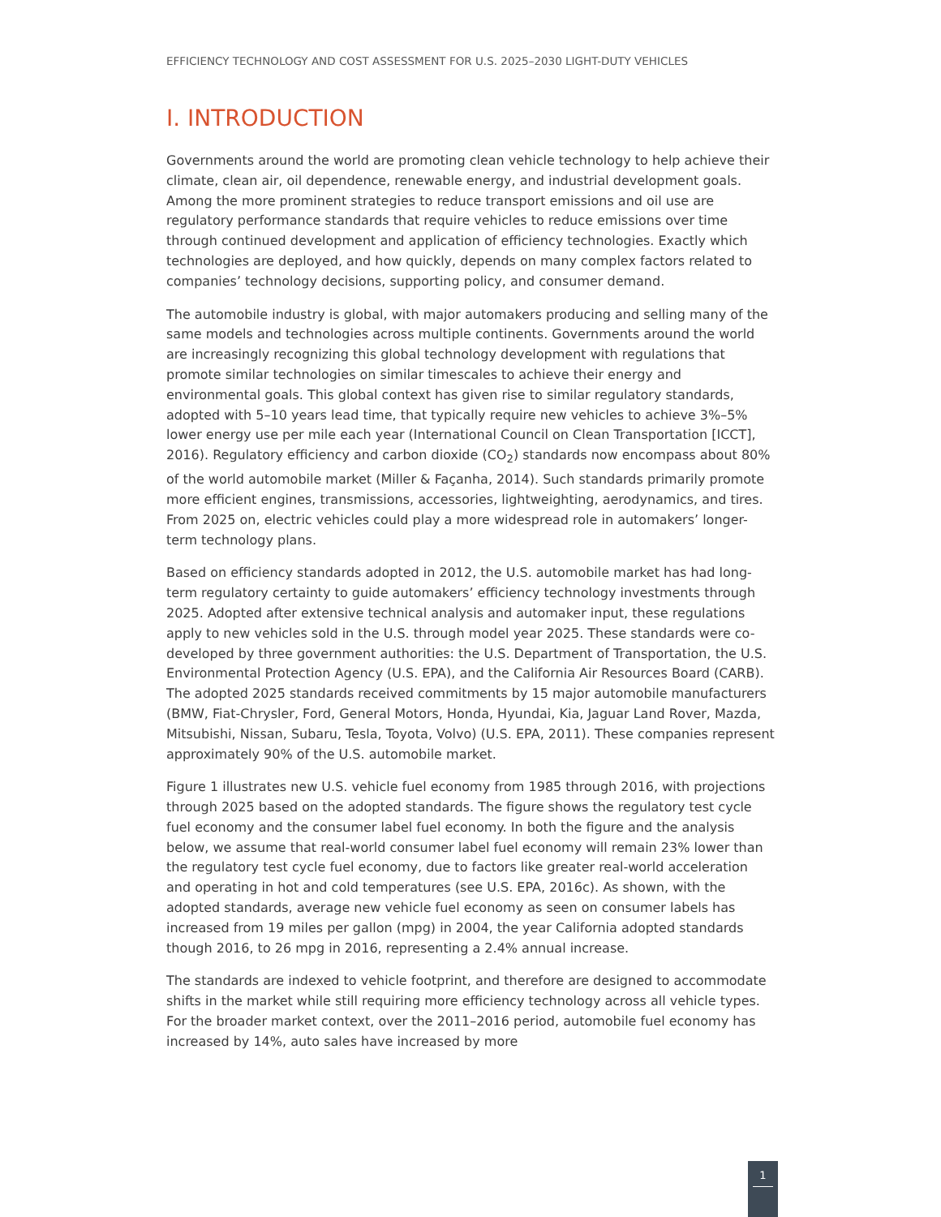EFFICIENCY TECHNOLOGY AND COST ASSESSMENT FOR U.S. 2025–2030 LIGHT-DUTY VEHICLES
I. INTRODUCTION
Governments around the world are promoting clean vehicle technology to help achieve their climate, clean air, oil dependence, renewable energy, and industrial development goals. Among the more prominent strategies to reduce transport emissions and oil use are regulatory performance standards that require vehicles to reduce emissions over time through continued development and application of efficiency technologies. Exactly which technologies are deployed, and how quickly, depends on many complex factors related to companies’ technology decisions, supporting policy, and consumer demand.
The automobile industry is global, with major automakers producing and selling many of the same models and technologies across multiple continents. Governments around the world are increasingly recognizing this global technology development with regulations that promote similar technologies on similar timescales to achieve their energy and environmental goals. This global context has given rise to similar regulatory standards, adopted with 5–10 years lead time, that typically require new vehicles to achieve 3%–5% lower energy use per mile each year (International Council on Clean Transportation [ICCT], 2016). Regulatory efficiency and carbon dioxide (CO<sub>2</sub>) standards now encompass about 80% of the world automobile market (Miller & Façanha, 2014). Such standards primarily promote more efficient engines, transmissions, accessories, lightweighting, aerodynamics, and tires. From 2025 on, electric vehicles could play a more widespread role in automakers’ longer-term technology plans.
Based on efficiency standards adopted in 2012, the U.S. automobile market has had long-term regulatory certainty to guide automakers’ efficiency technology investments through 2025. Adopted after extensive technical analysis and automaker input, these regulations apply to new vehicles sold in the U.S. through model year 2025. These standards were co-developed by three government authorities: the U.S. Department of Transportation, the U.S. Environmental Protection Agency (U.S. EPA), and the California Air Resources Board (CARB). The adopted 2025 standards received commitments by 15 major automobile manufacturers (BMW, Fiat-Chrysler, Ford, General Motors, Honda, Hyundai, Kia, Jaguar Land Rover, Mazda, Mitsubishi, Nissan, Subaru, Tesla, Toyota, Volvo) (U.S. EPA, 2011). These companies represent approximately 90% of the U.S. automobile market.
Figure 1 illustrates new U.S. vehicle fuel economy from 1985 through 2016, with projections through 2025 based on the adopted standards. The figure shows the regulatory test cycle fuel economy and the consumer label fuel economy. In both the figure and the analysis below, we assume that real-world consumer label fuel economy will remain 23% lower than the regulatory test cycle fuel economy, due to factors like greater real-world acceleration and operating in hot and cold temperatures (see U.S. EPA, 2016c). As shown, with the adopted standards, average new vehicle fuel economy as seen on consumer labels has increased from 19 miles per gallon (mpg) in 2004, the year California adopted standards though 2016, to 26 mpg in 2016, representing a 2.4% annual increase.
The standards are indexed to vehicle footprint, and therefore are designed to accommodate shifts in the market while still requiring more efficiency technology across all vehicle types. For the broader market context, over the 2011–2016 period, automobile fuel economy has increased by 14%, auto sales have increased by more
1